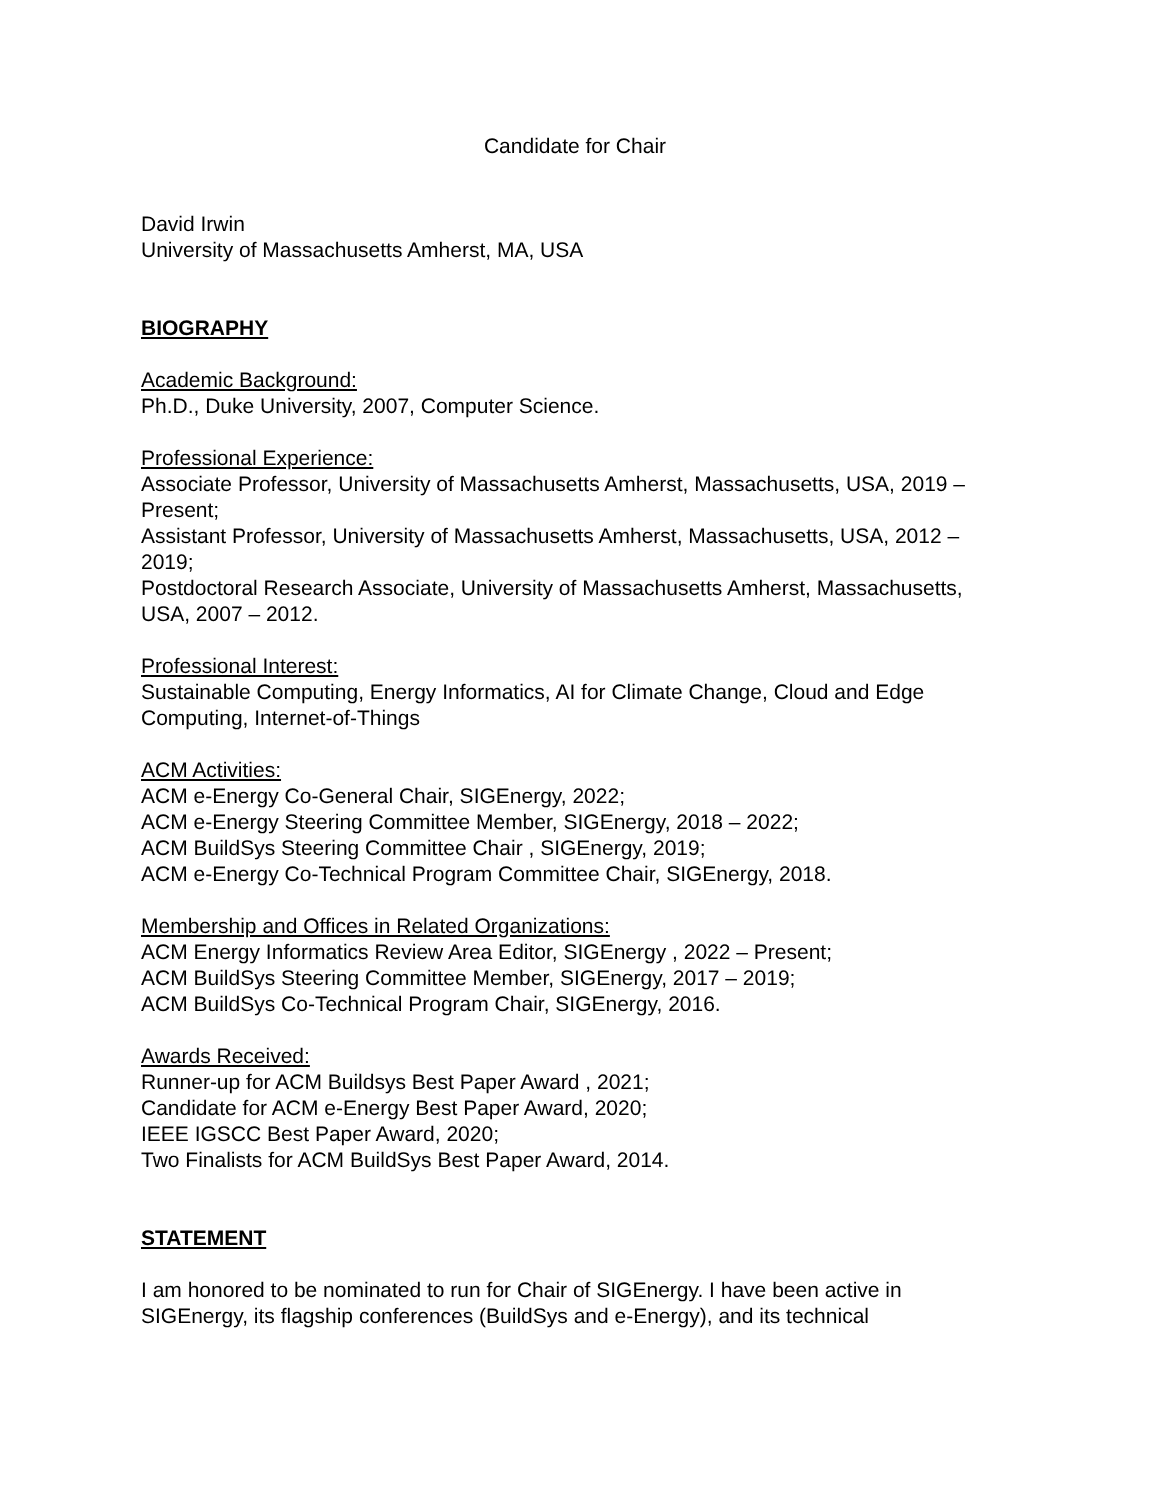Candidate for Chair
David Irwin
University of Massachusetts Amherst, MA, USA
BIOGRAPHY
Academic Background:
Ph.D., Duke University, 2007, Computer Science.
Professional Experience:
Associate Professor, University of Massachusetts Amherst, Massachusetts, USA, 2019 – Present;
Assistant Professor, University of Massachusetts Amherst, Massachusetts, USA, 2012 – 2019;
Postdoctoral Research Associate, University of Massachusetts Amherst, Massachusetts, USA, 2007 – 2012.
Professional Interest:
Sustainable Computing, Energy Informatics, AI for Climate Change, Cloud and Edge Computing, Internet-of-Things
ACM Activities:
ACM e-Energy Co-General Chair, SIGEnergy, 2022;
ACM e-Energy Steering Committee Member, SIGEnergy, 2018 – 2022;
ACM BuildSys Steering Committee Chair , SIGEnergy, 2019;
ACM e-Energy Co-Technical Program Committee Chair, SIGEnergy, 2018.
Membership and Offices in Related Organizations:
ACM Energy Informatics Review Area Editor, SIGEnergy , 2022 – Present;
ACM BuildSys Steering Committee Member, SIGEnergy, 2017 – 2019;
ACM BuildSys Co-Technical Program Chair, SIGEnergy, 2016.
Awards Received:
Runner-up for ACM Buildsys Best Paper Award , 2021;
Candidate for ACM e-Energy Best Paper Award, 2020;
IEEE IGSCC Best Paper Award, 2020;
Two Finalists for ACM BuildSys Best Paper Award, 2014.
STATEMENT
I am honored to be nominated to run for Chair of SIGEnergy. I have been active in SIGEnergy, its flagship conferences (BuildSys and e-Energy), and its technical